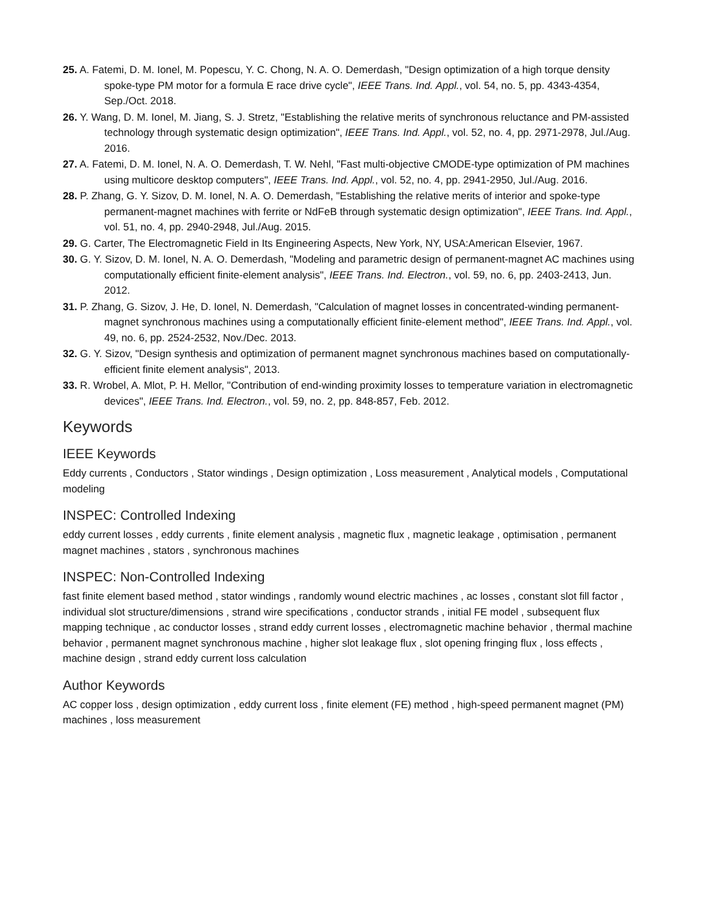25. A. Fatemi, D. M. Ionel, M. Popescu, Y. C. Chong, N. A. O. Demerdash, "Design optimization of a high torque density spoke-type PM motor for a formula E race drive cycle", IEEE Trans. Ind. Appl., vol. 54, no. 5, pp. 4343-4354, Sep./Oct. 2018.
26. Y. Wang, D. M. Ionel, M. Jiang, S. J. Stretz, "Establishing the relative merits of synchronous reluctance and PM-assisted technology through systematic design optimization", IEEE Trans. Ind. Appl., vol. 52, no. 4, pp. 2971-2978, Jul./Aug. 2016.
27. A. Fatemi, D. M. Ionel, N. A. O. Demerdash, T. W. Nehl, "Fast multi-objective CMODE-type optimization of PM machines using multicore desktop computers", IEEE Trans. Ind. Appl., vol. 52, no. 4, pp. 2941-2950, Jul./Aug. 2016.
28. P. Zhang, G. Y. Sizov, D. M. Ionel, N. A. O. Demerdash, "Establishing the relative merits of interior and spoke-type permanent-magnet machines with ferrite or NdFeB through systematic design optimization", IEEE Trans. Ind. Appl., vol. 51, no. 4, pp. 2940-2948, Jul./Aug. 2015.
29. G. Carter, The Electromagnetic Field in Its Engineering Aspects, New York, NY, USA:American Elsevier, 1967.
30. G. Y. Sizov, D. M. Ionel, N. A. O. Demerdash, "Modeling and parametric design of permanent-magnet AC machines using computationally efficient finite-element analysis", IEEE Trans. Ind. Electron., vol. 59, no. 6, pp. 2403-2413, Jun. 2012.
31. P. Zhang, G. Sizov, J. He, D. Ionel, N. Demerdash, "Calculation of magnet losses in concentrated-winding permanent-magnet synchronous machines using a computationally efficient finite-element method", IEEE Trans. Ind. Appl., vol. 49, no. 6, pp. 2524-2532, Nov./Dec. 2013.
32. G. Y. Sizov, "Design synthesis and optimization of permanent magnet synchronous machines based on computationally-efficient finite element analysis", 2013.
33. R. Wrobel, A. Mlot, P. H. Mellor, "Contribution of end-winding proximity losses to temperature variation in electromagnetic devices", IEEE Trans. Ind. Electron., vol. 59, no. 2, pp. 848-857, Feb. 2012.
Keywords
IEEE Keywords
Eddy currents , Conductors , Stator windings , Design optimization , Loss measurement , Analytical models , Computational modeling
INSPEC: Controlled Indexing
eddy current losses , eddy currents , finite element analysis , magnetic flux , magnetic leakage , optimisation , permanent magnet machines , stators , synchronous machines
INSPEC: Non-Controlled Indexing
fast finite element based method , stator windings , randomly wound electric machines , ac losses , constant slot fill factor , individual slot structure/dimensions , strand wire specifications , conductor strands , initial FE model , subsequent flux mapping technique , ac conductor losses , strand eddy current losses , electromagnetic machine behavior , thermal machine behavior , permanent magnet synchronous machine , higher slot leakage flux , slot opening fringing flux , loss effects , machine design , strand eddy current loss calculation
Author Keywords
AC copper loss , design optimization , eddy current loss , finite element (FE) method , high-speed permanent magnet (PM) machines , loss measurement